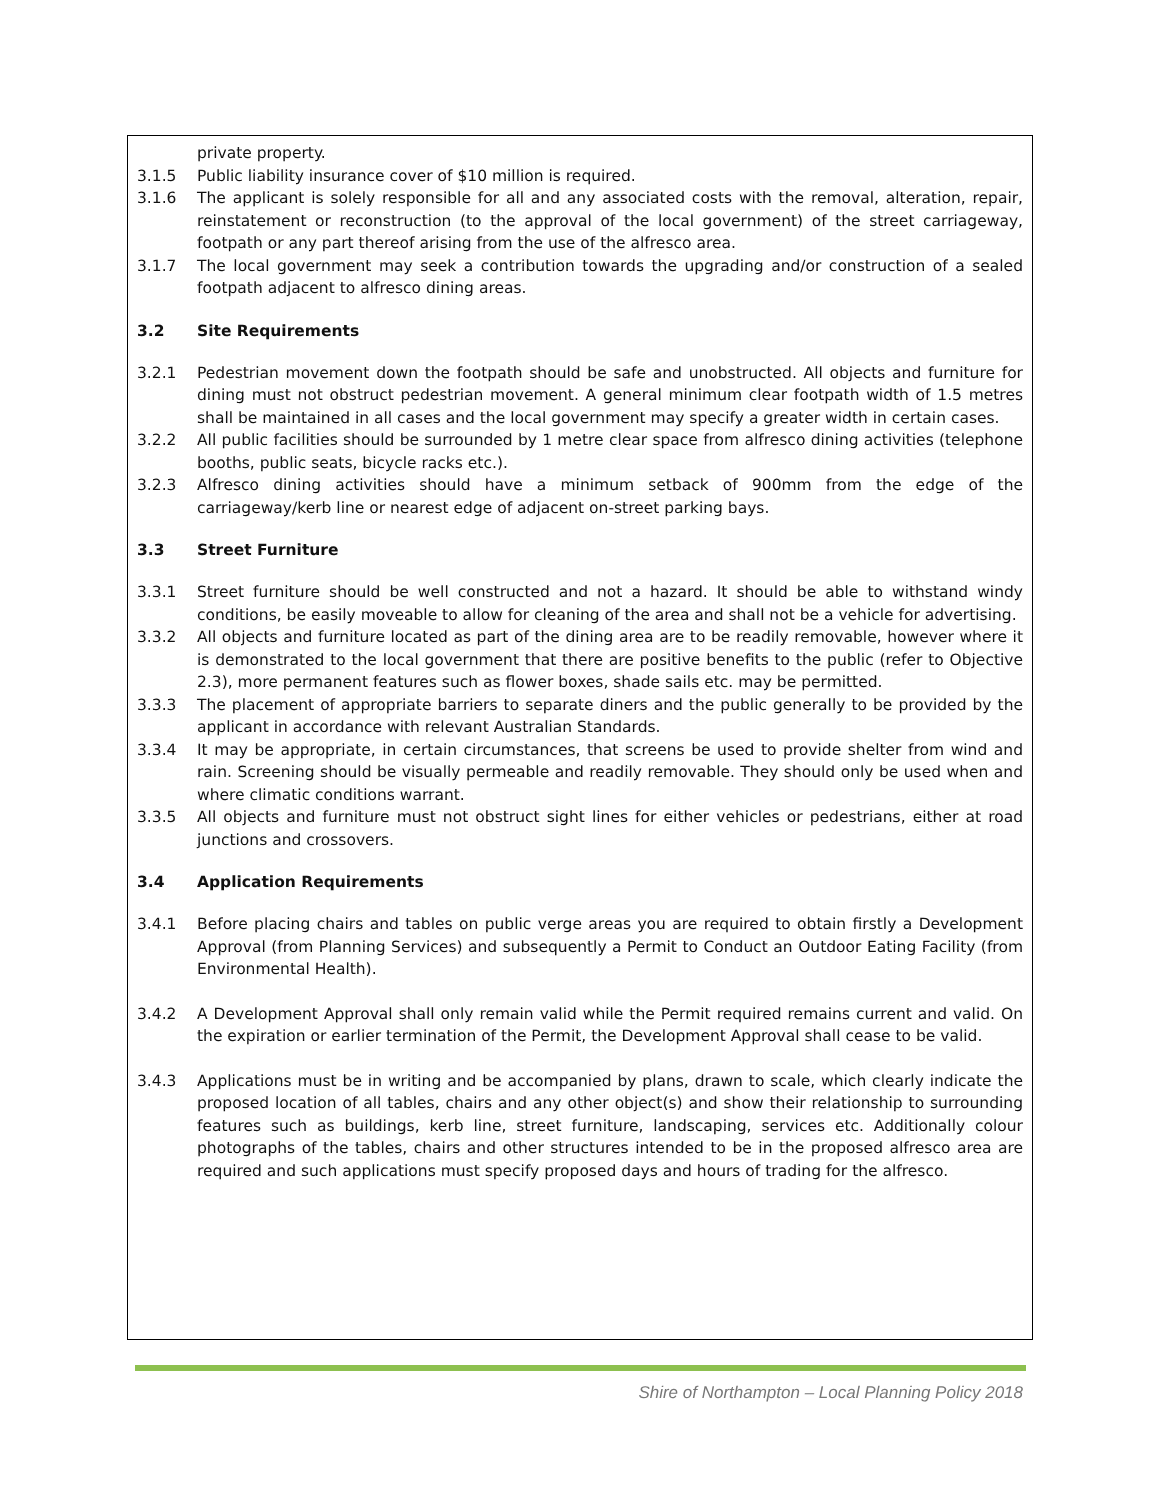private property.
3.1.5 Public liability insurance cover of $10 million is required.
3.1.6 The applicant is solely responsible for all and any associated costs with the removal, alteration, repair, reinstatement or reconstruction (to the approval of the local government) of the street carriageway, footpath or any part thereof arising from the use of the alfresco area.
3.1.7 The local government may seek a contribution towards the upgrading and/or construction of a sealed footpath adjacent to alfresco dining areas.
3.2 Site Requirements
3.2.1 Pedestrian movement down the footpath should be safe and unobstructed. All objects and furniture for dining must not obstruct pedestrian movement. A general minimum clear footpath width of 1.5 metres shall be maintained in all cases and the local government may specify a greater width in certain cases.
3.2.2 All public facilities should be surrounded by 1 metre clear space from alfresco dining activities (telephone booths, public seats, bicycle racks etc.).
3.2.3 Alfresco dining activities should have a minimum setback of 900mm from the edge of the carriageway/kerb line or nearest edge of adjacent on-street parking bays.
3.3 Street Furniture
3.3.1 Street furniture should be well constructed and not a hazard. It should be able to withstand windy conditions, be easily moveable to allow for cleaning of the area and shall not be a vehicle for advertising.
3.3.2 All objects and furniture located as part of the dining area are to be readily removable, however where it is demonstrated to the local government that there are positive benefits to the public (refer to Objective 2.3), more permanent features such as flower boxes, shade sails etc. may be permitted.
3.3.3 The placement of appropriate barriers to separate diners and the public generally to be provided by the applicant in accordance with relevant Australian Standards.
3.3.4 It may be appropriate, in certain circumstances, that screens be used to provide shelter from wind and rain. Screening should be visually permeable and readily removable. They should only be used when and where climatic conditions warrant.
3.3.5 All objects and furniture must not obstruct sight lines for either vehicles or pedestrians, either at road junctions and crossovers.
3.4 Application Requirements
3.4.1 Before placing chairs and tables on public verge areas you are required to obtain firstly a Development Approval (from Planning Services) and subsequently a Permit to Conduct an Outdoor Eating Facility (from Environmental Health).
3.4.2 A Development Approval shall only remain valid while the Permit required remains current and valid. On the expiration or earlier termination of the Permit, the Development Approval shall cease to be valid.
3.4.3 Applications must be in writing and be accompanied by plans, drawn to scale, which clearly indicate the proposed location of all tables, chairs and any other object(s) and show their relationship to surrounding features such as buildings, kerb line, street furniture, landscaping, services etc. Additionally colour photographs of the tables, chairs and other structures intended to be in the proposed alfresco area are required and such applications must specify proposed days and hours of trading for the alfresco.
Shire of Northampton – Local Planning Policy 2018